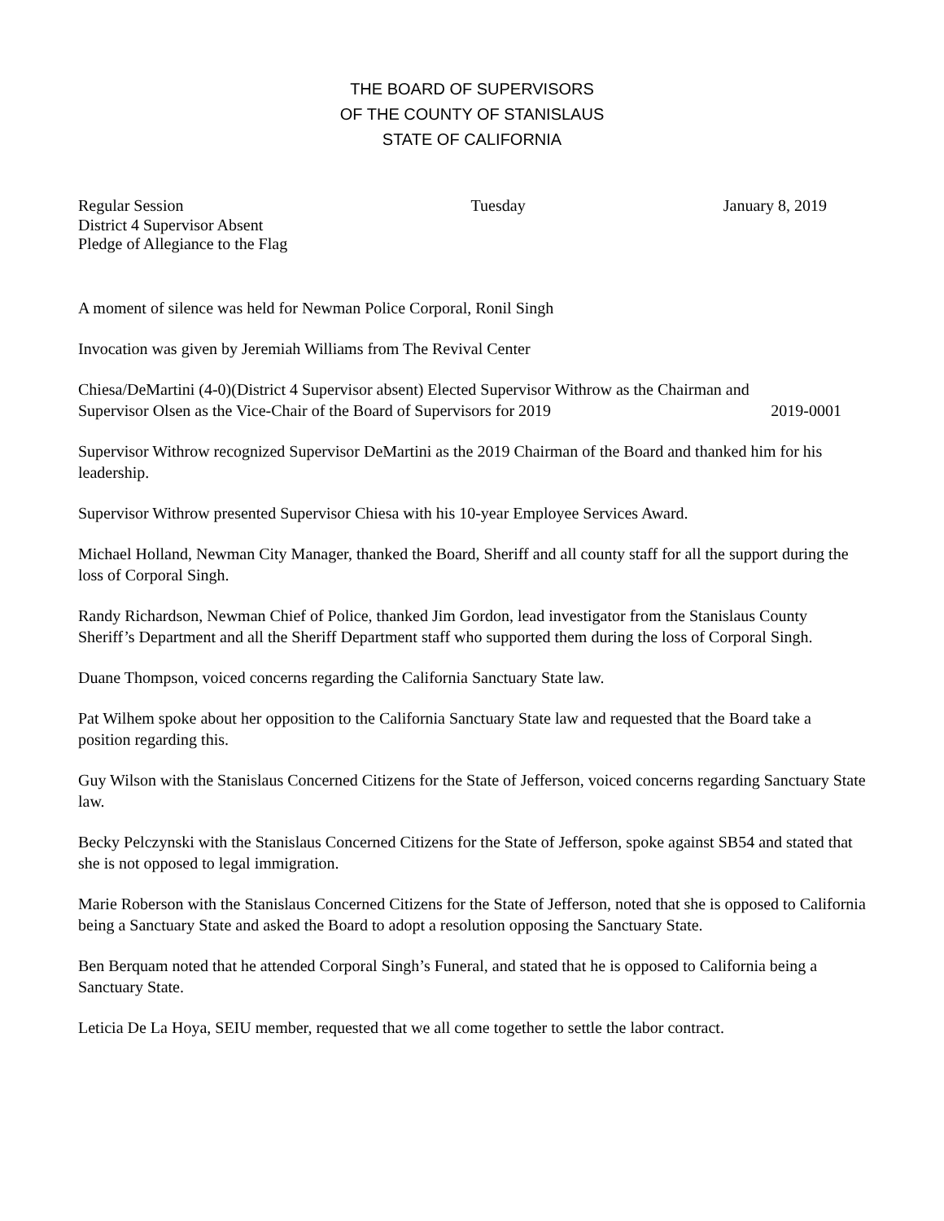THE BOARD OF SUPERVISORS
OF THE COUNTY OF STANISLAUS
STATE OF CALIFORNIA
Regular Session Tuesday January 8, 2019
District 4 Supervisor Absent
Pledge of Allegiance to the Flag
A moment of silence was held for Newman Police Corporal, Ronil Singh
Invocation was given by Jeremiah Williams from The Revival Center
Chiesa/DeMartini (4-0)(District 4 Supervisor absent) Elected Supervisor Withrow as the Chairman and
Supervisor Olsen as the Vice-Chair of the Board of Supervisors for 2019 2019-0001
Supervisor Withrow recognized Supervisor DeMartini as the 2019 Chairman of the Board and thanked him for his leadership.
Supervisor Withrow presented Supervisor Chiesa with his 10-year Employee Services Award.
Michael Holland, Newman City Manager, thanked the Board, Sheriff and all county staff for all the support during the loss of Corporal Singh.
Randy Richardson, Newman Chief of Police, thanked Jim Gordon, lead investigator from the Stanislaus County Sheriff’s Department and all the Sheriff Department staff who supported them during the loss of Corporal Singh.
Duane Thompson, voiced concerns regarding the California Sanctuary State law.
Pat Wilhem spoke about her opposition to the California Sanctuary State law and requested that the Board take a position regarding this.
Guy Wilson with the Stanislaus Concerned Citizens for the State of Jefferson, voiced concerns regarding Sanctuary State law.
Becky Pelczynski with the Stanislaus Concerned Citizens for the State of Jefferson, spoke against SB54 and stated that she is not opposed to legal immigration.
Marie Roberson with the Stanislaus Concerned Citizens for the State of Jefferson, noted that she is opposed to California being a Sanctuary State and asked the Board to adopt a resolution opposing the Sanctuary State.
Ben Berquam noted that he attended Corporal Singh’s Funeral, and stated that he is opposed to California being a Sanctuary State.
Leticia De La Hoya, SEIU member, requested that we all come together to settle the labor contract.